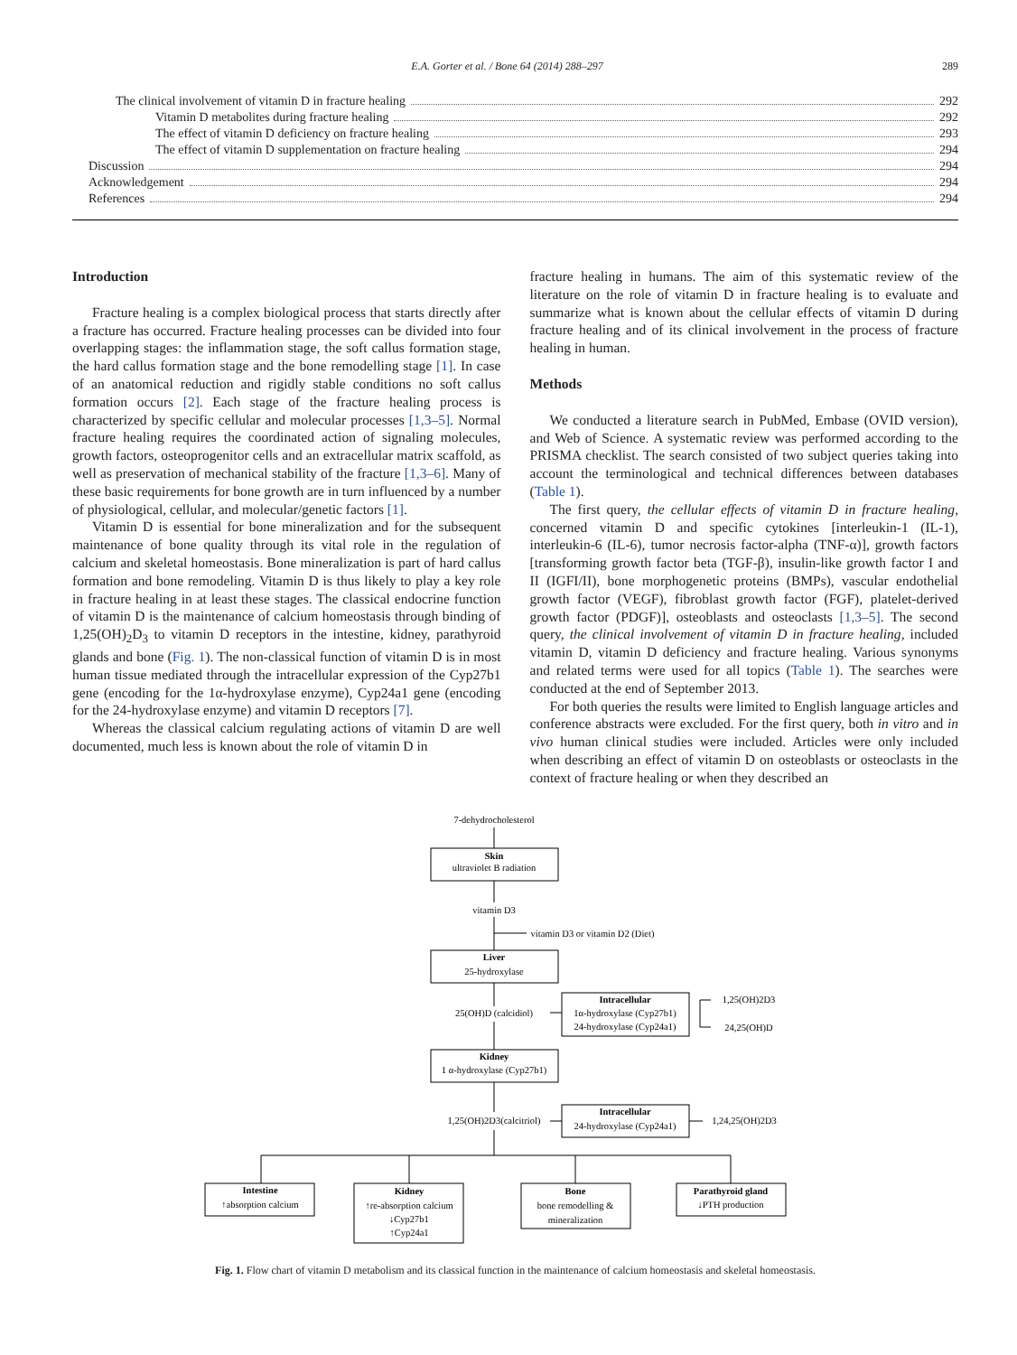E.A. Gorter et al. / Bone 64 (2014) 288–297 289
The clinical involvement of vitamin D in fracture healing 292
Vitamin D metabolites during fracture healing 292
The effect of vitamin D deficiency on fracture healing 293
The effect of vitamin D supplementation on fracture healing 294
Discussion 294
Acknowledgement 294
References 294
Introduction
Fracture healing is a complex biological process that starts directly after a fracture has occurred. Fracture healing processes can be divided into four overlapping stages: the inflammation stage, the soft callus formation stage, the hard callus formation stage and the bone remodelling stage [1]. In case of an anatomical reduction and rigidly stable conditions no soft callus formation occurs [2]. Each stage of the fracture healing process is characterized by specific cellular and molecular processes [1,3–5]. Normal fracture healing requires the coordinated action of signaling molecules, growth factors, osteoprogenitor cells and an extracellular matrix scaffold, as well as preservation of mechanical stability of the fracture [1,3–6]. Many of these basic requirements for bone growth are in turn influenced by a number of physiological, cellular, and molecular/genetic factors [1].
Vitamin D is essential for bone mineralization and for the subsequent maintenance of bone quality through its vital role in the regulation of calcium and skeletal homeostasis. Bone mineralization is part of hard callus formation and bone remodeling. Vitamin D is thus likely to play a key role in fracture healing in at least these stages. The classical endocrine function of vitamin D is the maintenance of calcium homeostasis through binding of 1,25(OH)<sub>2</sub>D<sub>3</sub> to vitamin D receptors in the intestine, kidney, parathyroid glands and bone (Fig. 1). The non-classical function of vitamin D is in most human tissue mediated through the intracellular expression of the Cyp27b1 gene (encoding for the 1α-hydroxylase enzyme), Cyp24a1 gene (encoding for the 24-hydroxylase enzyme) and vitamin D receptors [7].
Whereas the classical calcium regulating actions of vitamin D are well documented, much less is known about the role of vitamin D in
fracture healing in humans. The aim of this systematic review of the literature on the role of vitamin D in fracture healing is to evaluate and summarize what is known about the cellular effects of vitamin D during fracture healing and of its clinical involvement in the process of fracture healing in human.
Methods
We conducted a literature search in PubMed, Embase (OVID version), and Web of Science. A systematic review was performed according to the PRISMA checklist. The search consisted of two subject queries taking into account the terminological and technical differences between databases (Table 1).
The first query, the cellular effects of vitamin D in fracture healing, concerned vitamin D and specific cytokines [interleukin-1 (IL-1), interleukin-6 (IL-6), tumor necrosis factor-alpha (TNF-α)], growth factors [transforming growth factor beta (TGF-β), insulin-like growth factor I and II (IGFI/II), bone morphogenetic proteins (BMPs), vascular endothelial growth factor (VEGF), fibroblast growth factor (FGF), platelet-derived growth factor (PDGF)], osteoblasts and osteoclasts [1,3–5]. The second query, the clinical involvement of vitamin D in fracture healing, included vitamin D, vitamin D deficiency and fracture healing. Various synonyms and related terms were used for all topics (Table 1). The searches were conducted at the end of September 2013.
For both queries the results were limited to English language articles and conference abstracts were excluded. For the first query, both in vitro and in vivo human clinical studies were included. Articles were only included when describing an effect of vitamin D on osteoblasts or osteoclasts in the context of fracture healing or when they described an
7-dehydrocholesterol
Skin
ultraviolet B radiation
vitamin D3
vitamin D3 or vitamin D2 (Diet)
Liver
25-hydroxylase
25(OH)D (calcidiol)
Intracellular
1α-hydroxylase (Cyp27b1)
24-hydroxylase (Cyp24a1)
1,25(OH)2D3
24,25(OH)D
Kidney
1 α-hydroxylase (Cyp27b1)
1,25(OH)2D3(calcitriol)
Intracellular
24-hydroxylase (Cyp24a1)
1,24,25(OH)2D3
Intestine
↑absorption calcium
Kidney
↑re-absorption calcium
↓Cyp27b1
↑Cyp24a1
Bone
bone remodelling &
mineralization
Parathyroid gland
↓PTH production
Fig. 1. Flow chart of vitamin D metabolism and its classical function in the maintenance of calcium homeostasis and skeletal homeostasis.